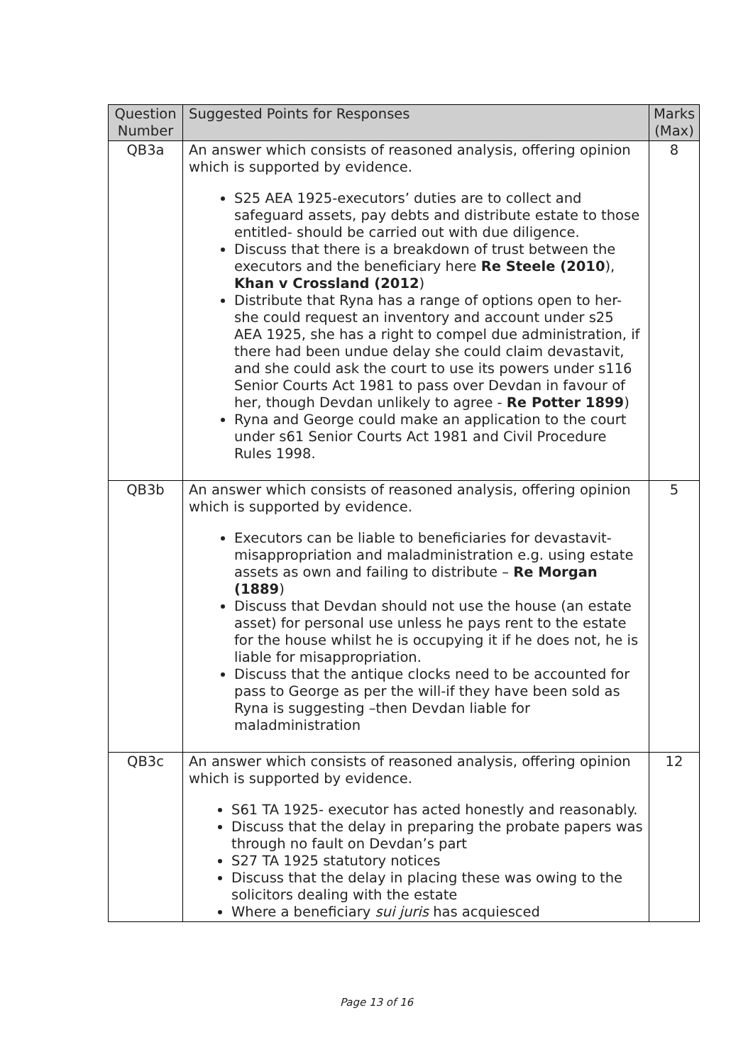| Question Number | Suggested Points for Responses | Marks (Max) |
| --- | --- | --- |
| QB3a | An answer which consists of reasoned analysis, offering opinion which is supported by evidence. S25 AEA 1925-executors’ duties are to collect and safeguard assets, pay debts and distribute estate to those entitled- should be carried out with due diligence. Discuss that there is a breakdown of trust between the executors and the beneficiary here Re Steele (2010 ), Khan v Crossland (2012 ) Distribute that Ryna has a range of options open to her- she could request an inventory and account under s25 AEA 1925, she has a right to compel due administration, if there had been undue delay she could claim devastavit, and she could ask the court to use its powers under s116 Senior Courts Act 1981 to pass over Devdan in favour of her, though Devdan unlikely to agree - Re Potter 1899 ) Ryna and George could make an application to the court under s61 Senior Courts Act 1981 and Civil Procedure Rules 1998. | 8 |
| QB3b | An answer which consists of reasoned analysis, offering opinion which is supported by evidence. Executors can be liable to beneficiaries for devastavit- misappropriation and maladministration e.g. using estate assets as own and failing to distribute – Re Morgan (1889 ) Discuss that Devdan should not use the house (an estate asset) for personal use unless he pays rent to the estate for the house whilst he is occupying it if he does not, he is liable for misappropriation. Discuss that the antique clocks need to be accounted for pass to George as per the will-if they have been sold as Ryna is suggesting –then Devdan liable for maladministration | 5 |
| QB3c | An answer which consists of reasoned analysis, offering opinion which is supported by evidence. S61 TA 1925- executor has acted honestly and reasonably. Discuss that the delay in preparing the probate papers was through no fault on Devdan’s part S27 TA 1925 statutory notices Discuss that the delay in placing these was owing to the solicitors dealing with the estate Where a beneficiary sui juris has acquiesced | 12 |
Page 13 of 16